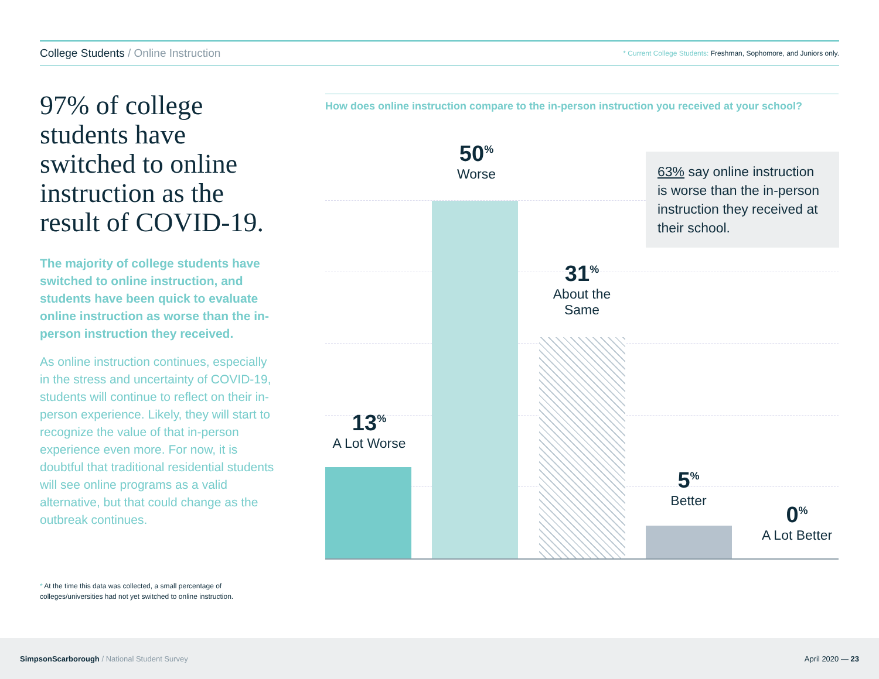College Students / Online Instruction
* Current College Students: Freshman, Sophomore, and Juniors only.
97% of college students have switched to online instruction as the result of COVID-19.
The majority of college students have switched to online instruction, and students have been quick to evaluate online instruction as worse than the in-person instruction they received.
As online instruction continues, especially in the stress and uncertainty of COVID-19, students will continue to reflect on their in-person experience. Likely, they will start to recognize the value of that in-person experience even more. For now, it is doubtful that traditional residential students will see online programs as a valid alternative, but that could change as the outbreak continues.
* At the time this data was collected, a small percentage of colleges/universities had not yet switched to online instruction.
How does online instruction compare to the in-person instruction you received at your school?
13<sup>%</sup>
A Lot Worse
50<sup>%</sup>
Worse
31<sup>%</sup>
About the
Same
5<sup>%</sup>
Better
0<sup>%</sup>
A Lot Better
63% say online instruction is worse than the in-person instruction they received at their school.
SimpsonScarborough / National Student Survey
April 2020 — 23